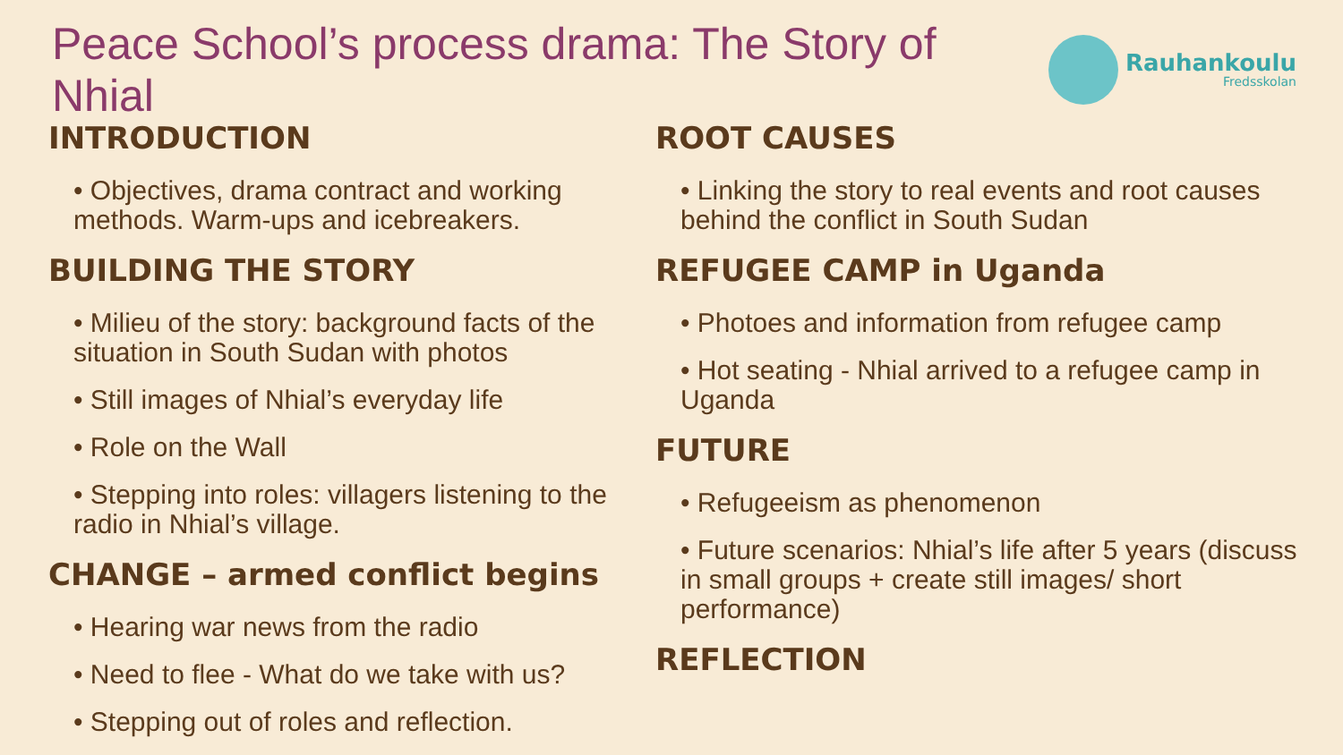Peace School’s process drama: The Story of Nhial
Rauhankoulu
Fredsskolan
INTRODUCTION
• Objectives, drama contract and working methods. Warm-ups and icebreakers.
BUILDING THE STORY
• Milieu of the story: background facts of the situation in South Sudan with photos
• Still images of Nhial’s everyday life
• Role on the Wall
• Stepping into roles: villagers listening to the radio in Nhial’s village.
CHANGE – armed conflict begins
• Hearing war news from the radio
• Need to flee - What do we take with us?
• Stepping out of roles and reflection.
ROOT CAUSES
• Linking the story to real events and root causes behind the conflict in South Sudan
REFUGEE CAMP in Uganda
• Photoes and information from refugee camp
• Hot seating - Nhial arrived to a refugee camp in Uganda
FUTURE
• Refugeeism as phenomenon
• Future scenarios: Nhial’s life after 5 years (discuss in small groups + create still images/ short performance)
REFLECTION